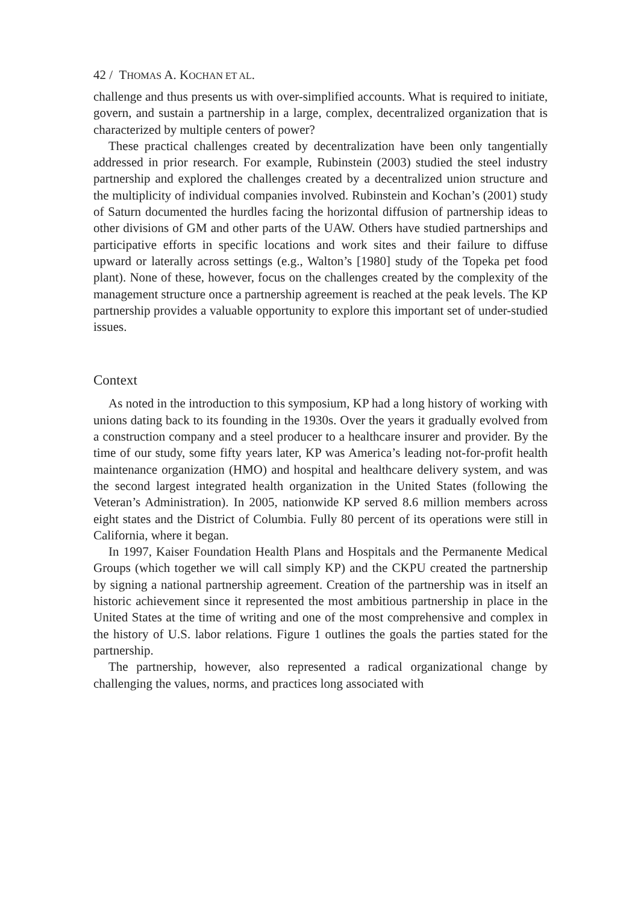42 / THOMAS A. KOCHAN ET AL.
challenge and thus presents us with over-simplified accounts. What is required to initiate, govern, and sustain a partnership in a large, complex, decentralized organization that is characterized by multiple centers of power?
These practical challenges created by decentralization have been only tangentially addressed in prior research. For example, Rubinstein (2003) studied the steel industry partnership and explored the challenges created by a decentralized union structure and the multiplicity of individual companies involved. Rubinstein and Kochan’s (2001) study of Saturn documented the hurdles facing the horizontal diffusion of partnership ideas to other divisions of GM and other parts of the UAW. Others have studied partnerships and participative efforts in specific locations and work sites and their failure to diffuse upward or laterally across settings (e.g., Walton’s [1980] study of the Topeka pet food plant). None of these, however, focus on the challenges created by the complexity of the management structure once a partnership agreement is reached at the peak levels. The KP partnership provides a valuable opportunity to explore this important set of under-studied issues.
Context
As noted in the introduction to this symposium, KP had a long history of working with unions dating back to its founding in the 1930s. Over the years it gradually evolved from a construction company and a steel producer to a healthcare insurer and provider. By the time of our study, some fifty years later, KP was America’s leading not-for-profit health maintenance organization (HMO) and hospital and healthcare delivery system, and was the second largest integrated health organization in the United States (following the Veteran’s Administration). In 2005, nationwide KP served 8.6 million members across eight states and the District of Columbia. Fully 80 percent of its operations were still in California, where it began.
In 1997, Kaiser Foundation Health Plans and Hospitals and the Permanente Medical Groups (which together we will call simply KP) and the CKPU created the partnership by signing a national partnership agreement. Creation of the partnership was in itself an historic achievement since it represented the most ambitious partnership in place in the United States at the time of writing and one of the most comprehensive and complex in the history of U.S. labor relations. Figure 1 outlines the goals the parties stated for the partnership.
The partnership, however, also represented a radical organizational change by challenging the values, norms, and practices long associated with